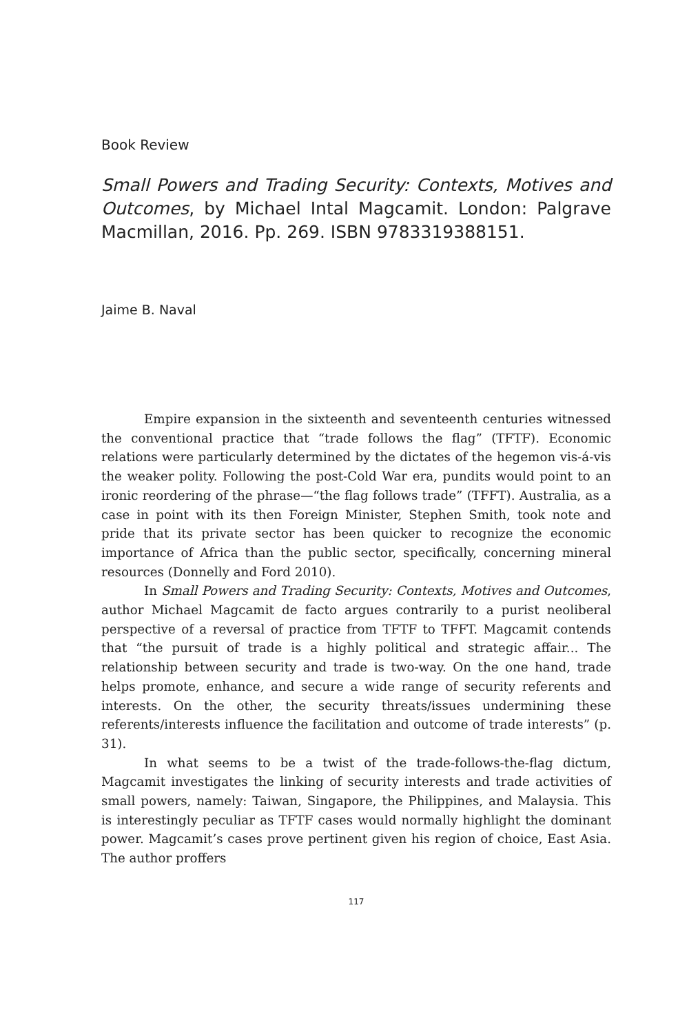Book Review
Small Powers and Trading Security: Contexts, Motives and Outcomes, by Michael Intal Magcamit. London: Palgrave Macmillan, 2016. Pp. 269. ISBN 9783319388151.
Jaime B. Naval
Empire expansion in the sixteenth and seventeenth centuries witnessed the conventional practice that “trade follows the flag” (TFTF). Economic relations were particularly determined by the dictates of the hegemon vis-á-vis the weaker polity. Following the post-Cold War era, pundits would point to an ironic reordering of the phrase—“the flag follows trade” (TFFT). Australia, as a case in point with its then Foreign Minister, Stephen Smith, took note and pride that its private sector has been quicker to recognize the economic importance of Africa than the public sector, specifically, concerning mineral resources (Donnelly and Ford 2010).
In Small Powers and Trading Security: Contexts, Motives and Outcomes, author Michael Magcamit de facto argues contrarily to a purist neoliberal perspective of a reversal of practice from TFTF to TFFT. Magcamit contends that “the pursuit of trade is a highly political and strategic affair... The relationship between security and trade is two-way. On the one hand, trade helps promote, enhance, and secure a wide range of security referents and interests. On the other, the security threats/issues undermining these referents/interests influence the facilitation and outcome of trade interests” (p. 31).
In what seems to be a twist of the trade-follows-the-flag dictum, Magcamit investigates the linking of security interests and trade activities of small powers, namely: Taiwan, Singapore, the Philippines, and Malaysia. This is interestingly peculiar as TFTF cases would normally highlight the dominant power. Magcamit’s cases prove pertinent given his region of choice, East Asia. The author proffers
117